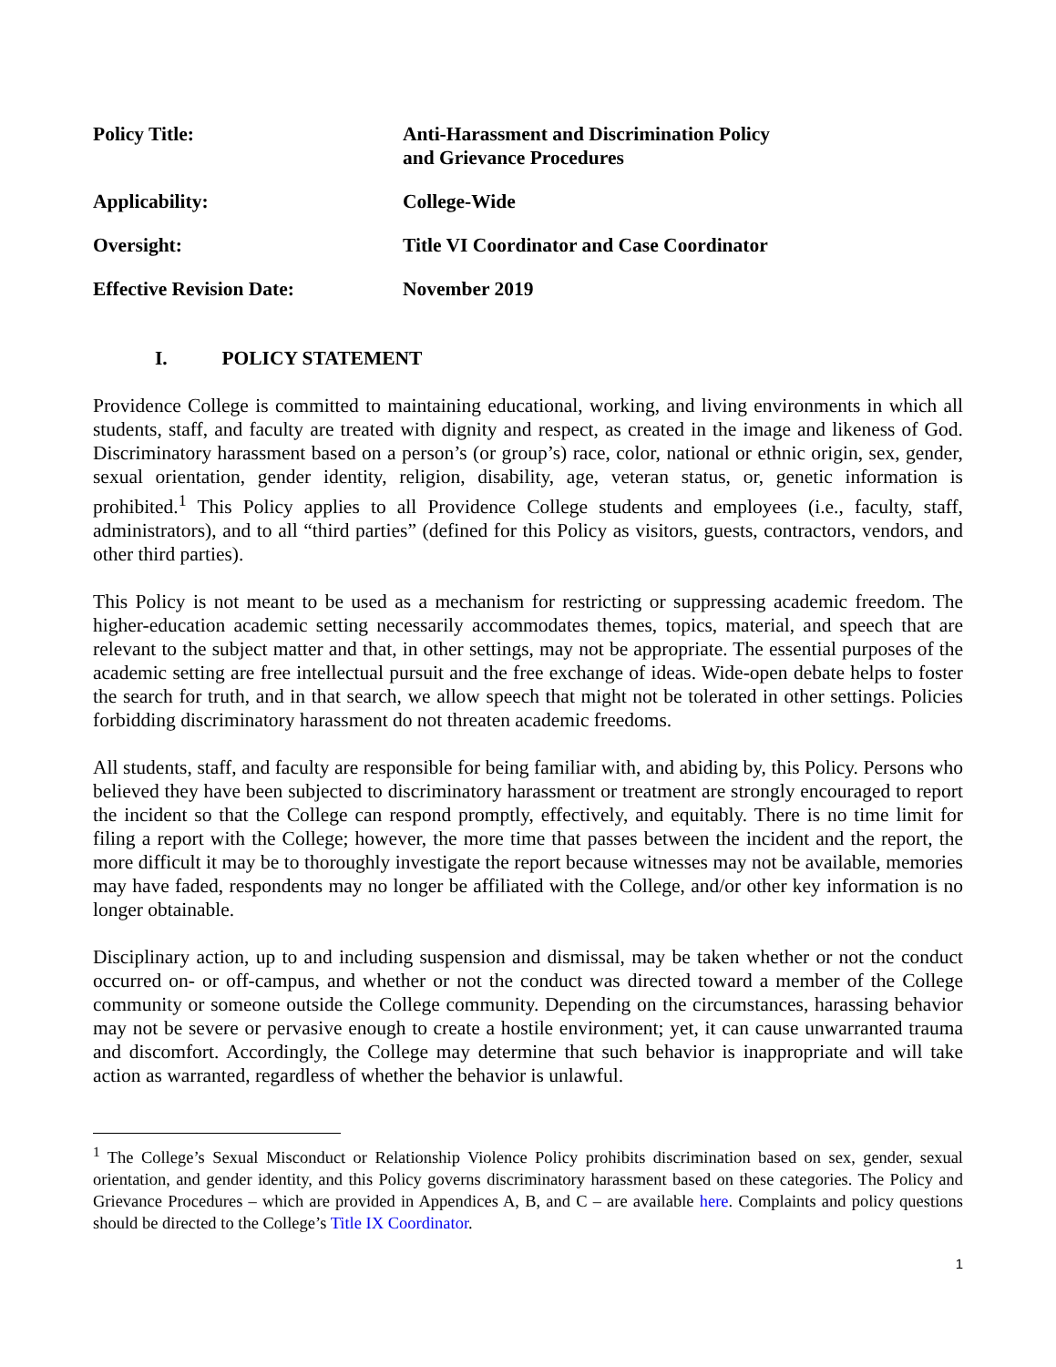Policy Title: Anti-Harassment and Discrimination Policy
and Grievance Procedures
Applicability: College-Wide
Oversight: Title VI Coordinator and Case Coordinator
Effective Revision Date: November 2019
I. POLICY STATEMENT
Providence College is committed to maintaining educational, working, and living environments in which all students, staff, and faculty are treated with dignity and respect, as created in the image and likeness of God. Discriminatory harassment based on a person’s (or group’s) race, color, national or ethnic origin, sex, gender, sexual orientation, gender identity, religion, disability, age, veteran status, or, genetic information is prohibited.<sup>1</sup> This Policy applies to all Providence College students and employees (i.e., faculty, staff, administrators), and to all “third parties” (defined for this Policy as visitors, guests, contractors, vendors, and other third parties).
This Policy is not meant to be used as a mechanism for restricting or suppressing academic freedom. The higher-education academic setting necessarily accommodates themes, topics, material, and speech that are relevant to the subject matter and that, in other settings, may not be appropriate. The essential purposes of the academic setting are free intellectual pursuit and the free exchange of ideas. Wide-open debate helps to foster the search for truth, and in that search, we allow speech that might not be tolerated in other settings. Policies forbidding discriminatory harassment do not threaten academic freedoms.
All students, staff, and faculty are responsible for being familiar with, and abiding by, this Policy. Persons who believed they have been subjected to discriminatory harassment or treatment are strongly encouraged to report the incident so that the College can respond promptly, effectively, and equitably. There is no time limit for filing a report with the College; however, the more time that passes between the incident and the report, the more difficult it may be to thoroughly investigate the report because witnesses may not be available, memories may have faded, respondents may no longer be affiliated with the College, and/or other key information is no longer obtainable.
Disciplinary action, up to and including suspension and dismissal, may be taken whether or not the conduct occurred on- or off-campus, and whether or not the conduct was directed toward a member of the College community or someone outside the College community. Depending on the circumstances, harassing behavior may not be severe or pervasive enough to create a hostile environment; yet, it can cause unwarranted trauma and discomfort. Accordingly, the College may determine that such behavior is inappropriate and will take action as warranted, regardless of whether the behavior is unlawful.
<sup>1</sup> The College’s Sexual Misconduct or Relationship Violence Policy prohibits discrimination based on sex, gender, sexual orientation, and gender identity, and this Policy governs discriminatory harassment based on these categories. The Policy and Grievance Procedures – which are provided in Appendices A, B, and C – are available here. Complaints and policy questions should be directed to the College’s Title IX Coordinator.
1